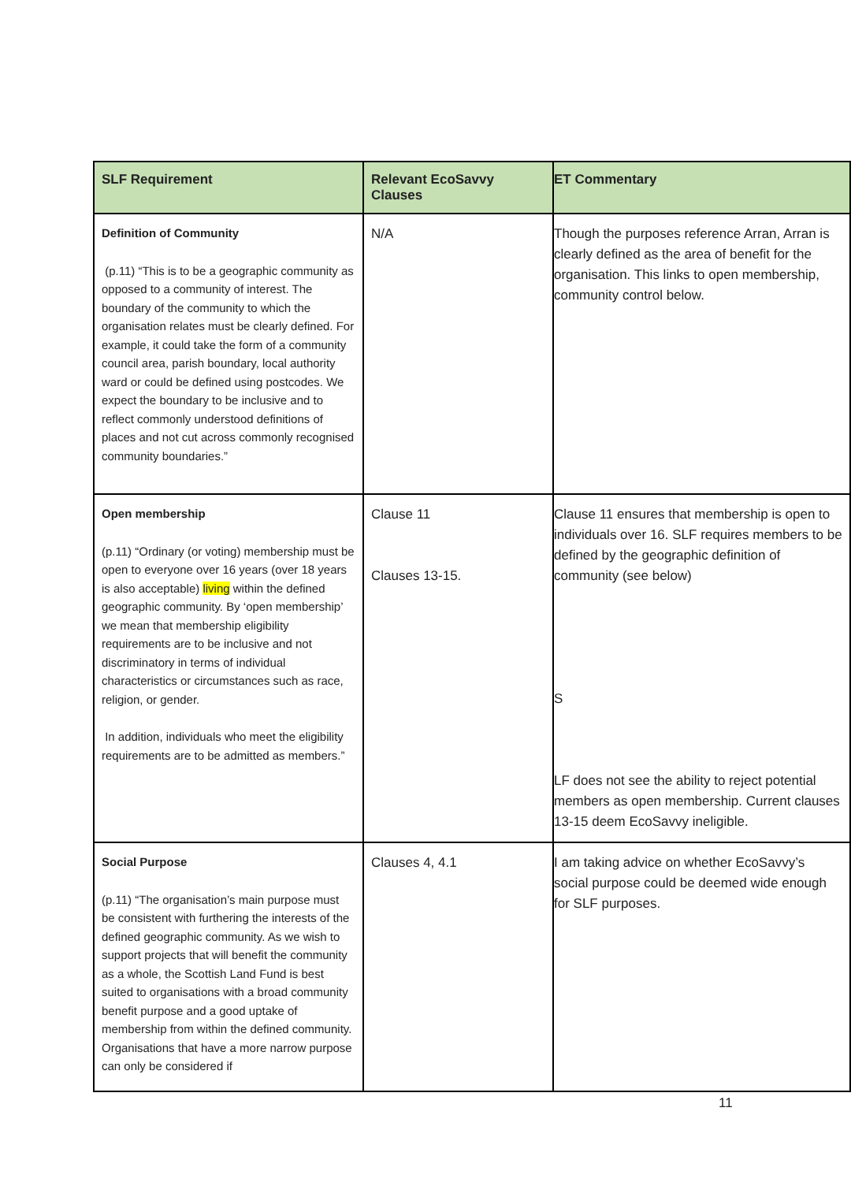| SLF Requirement | Relevant EcoSavvy Clauses | ET Commentary |
| --- | --- | --- |
| Definition of Community (p.11) “This is to be a geographic community as opposed to a community of interest. The boundary of the community to which the organisation relates must be clearly defined. For example, it could take the form of a community council area, parish boundary, local authority ward or could be defined using postcodes. We expect the boundary to be inclusive and to reflect commonly understood definitions of places and not cut across commonly recognised community boundaries.” | N/A | Though the purposes reference Arran, Arran is clearly defined as the area of benefit for the organisation. This links to open membership, community control below. |
| Open membership (p.11) “Ordinary (or voting) membership must be open to everyone over 16 years (over 18 years is also acceptable) living within the defined geographic community. By ‘open membership’ we mean that membership eligibility requirements are to be inclusive and not discriminatory in terms of individual characteristics or circumstances such as race, religion, or gender. In addition, individuals who meet the eligibility requirements are to be admitted as members.” | Clause 11 Clauses 13-15. | Clause 11 ensures that membership is open to individuals over 16. SLF requires members to be defined by the geographic definition of community (see below) S LF does not see the ability to reject potential members as open membership. Current clauses 13-15 deem EcoSavvy ineligible. |
| Social Purpose (p.11) “The organisation’s main purpose must be consistent with furthering the interests of the defined geographic community. As we wish to support projects that will benefit the community as a whole, the Scottish Land Fund is best suited to organisations with a broad community benefit purpose and a good uptake of membership from within the defined community. Organisations that have a more narrow purpose can only be considered if | Clauses 4, 4.1 | I am taking advice on whether EcoSavvy’s social purpose could be deemed wide enough for SLF purposes. |
11